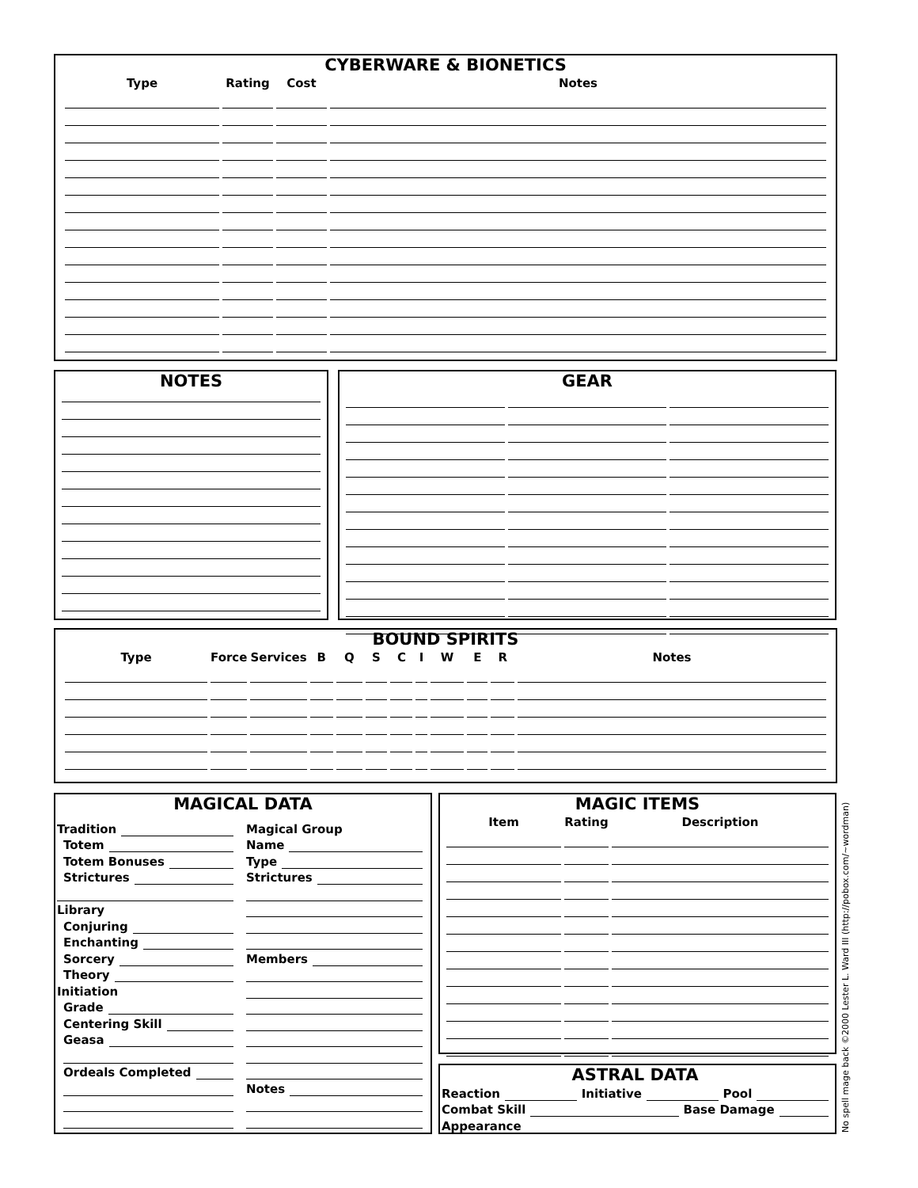CYBERWARE & BIONETICS
| Type | Rating | Cost | Notes |
| --- | --- | --- | --- |
NOTES GEAR
BOUND SPIRITS
| Type | Force | Services | B | Q | S | C | I | W | E | R | Notes |
| --- | --- | --- | --- | --- | --- | --- | --- | --- | --- | --- | --- |
MAGICAL DATA
Tradition
Totem
Totem Bonuses
Strictures
Library
Conjuring
Enchanting
Sorcery
Theory
Initiation
Grade
Centering Skill
Geasa
Ordeals Completed
Magical Group
Name
Type
Strictures
Members
Notes
MAGIC ITEMS
| Item | Rating | Description |
| --- | --- | --- |
ASTRAL DATA
Reaction Initiative Pool
Combat Skill Base Damage
Appearance
No spell mage back ©2000 Lester L. Ward III (http://pobox.com/~wordman)